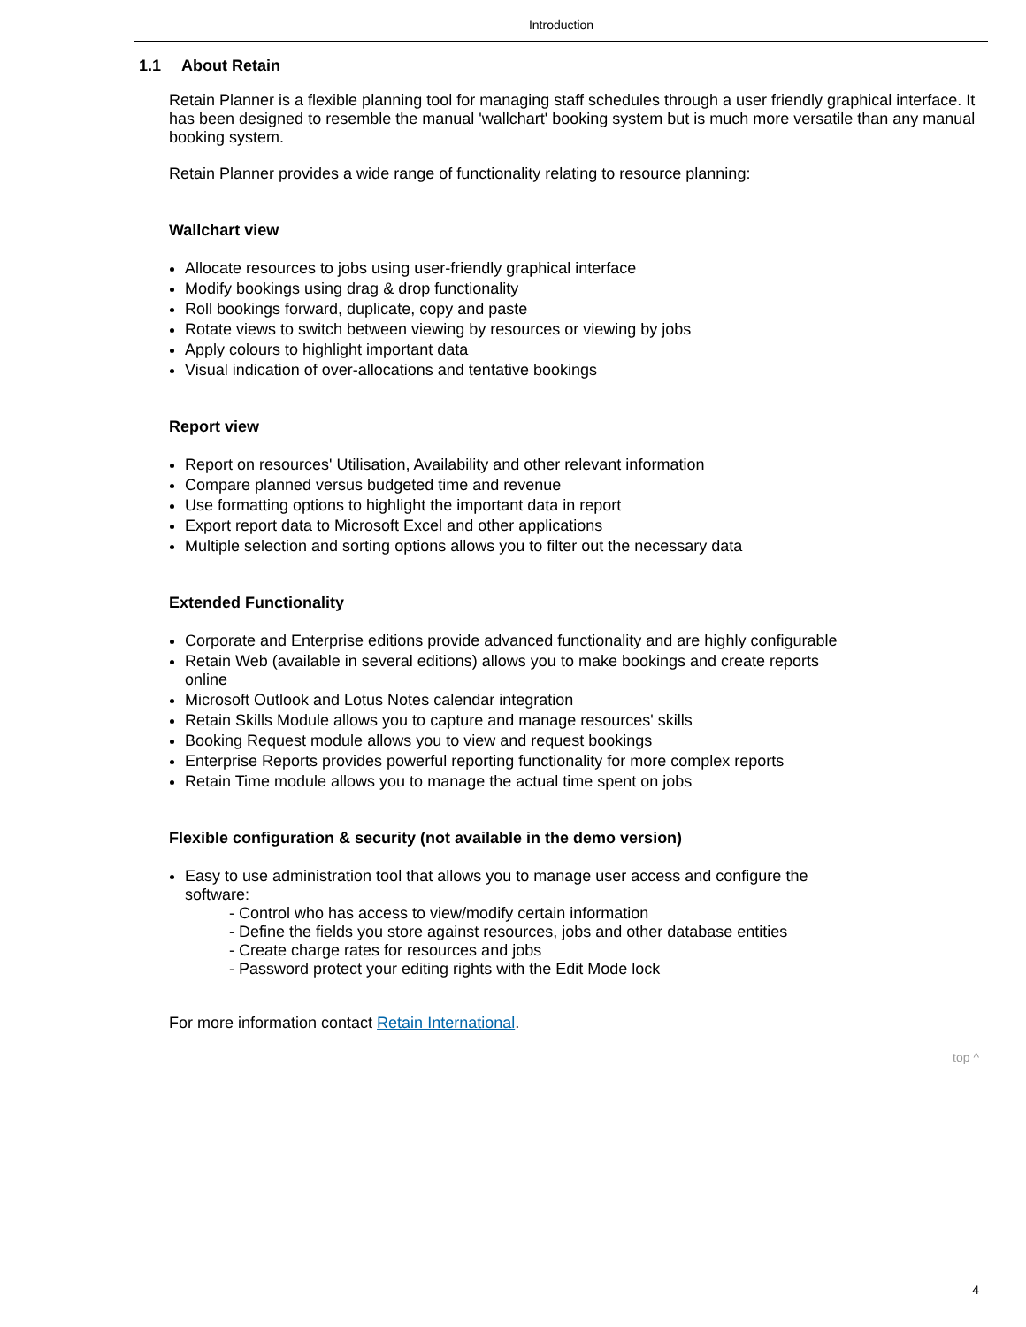Introduction
1.1 About Retain
Retain Planner is a flexible planning tool for managing staff schedules through a user friendly graphical interface. It has been designed to resemble the manual 'wallchart' booking system but is much more versatile than any manual booking system.
Retain Planner provides a wide range of functionality relating to resource planning:
Wallchart view
Allocate resources to jobs using user-friendly graphical interface
Modify bookings using drag & drop functionality
Roll bookings forward, duplicate, copy and paste
Rotate views to switch between viewing by resources or viewing by jobs
Apply colours to highlight important data
Visual indication of over-allocations and tentative bookings
Report view
Report on resources' Utilisation, Availability and other relevant information
Compare planned versus budgeted time and revenue
Use formatting options to highlight the important data in report
Export report data to Microsoft Excel and other applications
Multiple selection and sorting options allows you to filter out the necessary data
Extended Functionality
Corporate and Enterprise editions provide advanced functionality and are highly configurable
Retain Web (available in several editions) allows you to make bookings and create reports
online
Microsoft Outlook and Lotus Notes calendar integration
Retain Skills Module allows you to capture and manage resources' skills
Booking Request module allows you to view and request bookings
Enterprise Reports provides powerful reporting functionality for more complex reports
Retain Time module allows you to manage the actual time spent on jobs
Flexible configuration & security (not available in the demo version)
Easy to use administration tool that allows you to manage user access and configure the
software:
- Control who has access to view/modify certain information
- Define the fields you store against resources, jobs and other database entities
- Create charge rates for resources and jobs
- Password protect your editing rights with the Edit Mode lock
For more information contact Retain International.
top ^
4